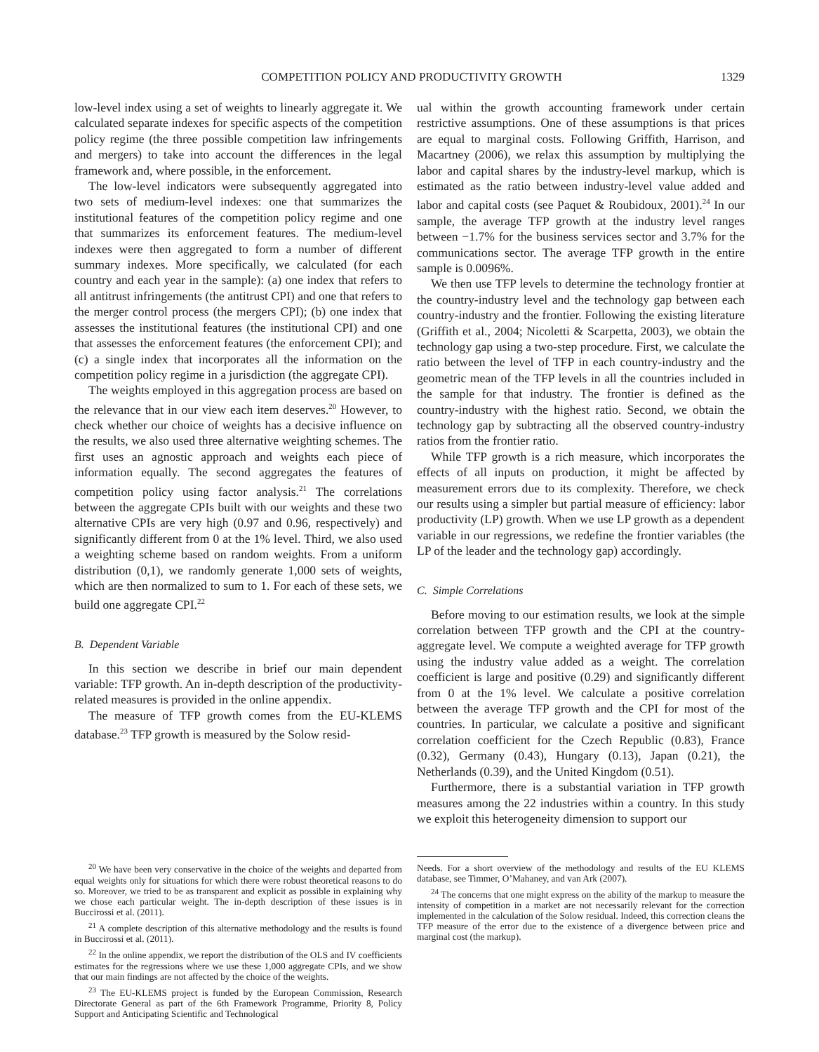COMPETITION POLICY AND PRODUCTIVITY GROWTH 1329
low-level index using a set of weights to linearly aggregate it. We calculated separate indexes for specific aspects of the competition policy regime (the three possible competition law infringements and mergers) to take into account the differences in the legal framework and, where possible, in the enforcement.
The low-level indicators were subsequently aggregated into two sets of medium-level indexes: one that summarizes the institutional features of the competition policy regime and one that summarizes its enforcement features. The medium-level indexes were then aggregated to form a number of different summary indexes. More specifically, we calculated (for each country and each year in the sample): (a) one index that refers to all antitrust infringements (the antitrust CPI) and one that refers to the merger control process (the mergers CPI); (b) one index that assesses the institutional features (the institutional CPI) and one that assesses the enforcement features (the enforcement CPI); and (c) a single index that incorporates all the information on the competition policy regime in a jurisdiction (the aggregate CPI).
The weights employed in this aggregation process are based on the relevance that in our view each item deserves.<sup>20</sup> However, to check whether our choice of weights has a decisive influence on the results, we also used three alternative weighting schemes. The first uses an agnostic approach and weights each piece of information equally. The second aggregates the features of competition policy using factor analysis.<sup>21</sup> The correlations between the aggregate CPIs built with our weights and these two alternative CPIs are very high (0.97 and 0.96, respectively) and significantly different from 0 at the 1% level. Third, we also used a weighting scheme based on random weights. From a uniform distribution (0,1), we randomly generate 1,000 sets of weights, which are then normalized to sum to 1. For each of these sets, we build one aggregate CPI.<sup>22</sup>
B. Dependent Variable
In this section we describe in brief our main dependent variable: TFP growth. An in-depth description of the productivity-related measures is provided in the online appendix.
The measure of TFP growth comes from the EU-KLEMS database.<sup>23</sup> TFP growth is measured by the Solow resid-
<sup>20</sup> We have been very conservative in the choice of the weights and departed from equal weights only for situations for which there were robust theoretical reasons to do so. Moreover, we tried to be as transparent and explicit as possible in explaining why we chose each particular weight. The in-depth description of these issues is in Buccirossi et al. (2011).
<sup>21</sup> A complete description of this alternative methodology and the results is found in Buccirossi et al. (2011).
<sup>22</sup> In the online appendix, we report the distribution of the OLS and IV coefficients estimates for the regressions where we use these 1,000 aggregate CPIs, and we show that our main findings are not affected by the choice of the weights.
<sup>23</sup> The EU-KLEMS project is funded by the European Commission, Research Directorate General as part of the 6th Framework Programme, Priority 8, Policy Support and Anticipating Scientific and Technological
ual within the growth accounting framework under certain restrictive assumptions. One of these assumptions is that prices are equal to marginal costs. Following Griffith, Harrison, and Macartney (2006), we relax this assumption by multiplying the labor and capital shares by the industry-level markup, which is estimated as the ratio between industry-level value added and labor and capital costs (see Paquet & Roubidoux, 2001).<sup>24</sup> In our sample, the average TFP growth at the industry level ranges between −1.7% for the business services sector and 3.7% for the communications sector. The average TFP growth in the entire sample is 0.0096%.
We then use TFP levels to determine the technology frontier at the country-industry level and the technology gap between each country-industry and the frontier. Following the existing literature (Griffith et al., 2004; Nicoletti & Scarpetta, 2003), we obtain the technology gap using a two-step procedure. First, we calculate the ratio between the level of TFP in each country-industry and the geometric mean of the TFP levels in all the countries included in the sample for that industry. The frontier is defined as the country-industry with the highest ratio. Second, we obtain the technology gap by subtracting all the observed country-industry ratios from the frontier ratio.
While TFP growth is a rich measure, which incorporates the effects of all inputs on production, it might be affected by measurement errors due to its complexity. Therefore, we check our results using a simpler but partial measure of efficiency: labor productivity (LP) growth. When we use LP growth as a dependent variable in our regressions, we redefine the frontier variables (the LP of the leader and the technology gap) accordingly.
C. Simple Correlations
Before moving to our estimation results, we look at the simple correlation between TFP growth and the CPI at the country-aggregate level. We compute a weighted average for TFP growth using the industry value added as a weight. The correlation coefficient is large and positive (0.29) and significantly different from 0 at the 1% level. We calculate a positive correlation between the average TFP growth and the CPI for most of the countries. In particular, we calculate a positive and significant correlation coefficient for the Czech Republic (0.83), France (0.32), Germany (0.43), Hungary (0.13), Japan (0.21), the Netherlands (0.39), and the United Kingdom (0.51).
Furthermore, there is a substantial variation in TFP growth measures among the 22 industries within a country. In this study we exploit this heterogeneity dimension to support our
Needs. For a short overview of the methodology and results of the EU KLEMS database, see Timmer, O’Mahaney, and van Ark (2007).
<sup>24</sup> The concerns that one might express on the ability of the markup to measure the intensity of competition in a market are not necessarily relevant for the correction implemented in the calculation of the Solow residual. Indeed, this correction cleans the TFP measure of the error due to the existence of a divergence between price and marginal cost (the markup).